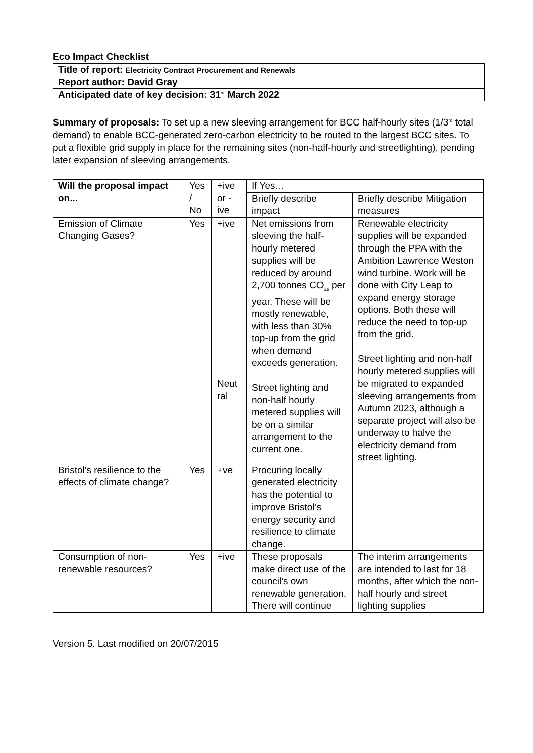Eco Impact Checklist
Title of report: Electricity Contract Procurement and Renewals
Report author: David Gray
Anticipated date of key decision: 31<sup>st</sup> March 2022
Summary of proposals: To set up a new sleeving arrangement for BCC half-hourly sites (1/3<sup>rd</sup> total demand) to enable BCC-generated zero-carbon electricity to be routed to the largest BCC sites. To put a flexible grid supply in place for the remaining sites (non-half-hourly and streetlighting), pending later expansion of sleeving arrangements.
| Will the proposal impact on... | Yes / No | +ive or -ive | If Yes… | |
| --- | --- | --- | --- | --- |
| | | | Briefly describe impact | Briefly describe Mitigation measures |
| Emission of Climate Changing Gases? | Yes | +ive Neut ral | Net emissions from sleeving the half-hourly metered supplies will be reduced by around 2,700 tonnes CO<sub>2e</sub> per year. These will be mostly renewable, with less than 30% top-up from the grid when demand exceeds generation. Street lighting and non-half hourly metered supplies will be on a similar arrangement to the current one. | Renewable electricity supplies will be expanded through the PPA with the Ambition Lawrence Weston wind turbine. Work will be done with City Leap to expand energy storage options. Both these will reduce the need to top-up from the grid. Street lighting and non-half hourly metered supplies will be migrated to expanded sleeving arrangements from Autumn 2023, although a separate project will also be underway to halve the electricity demand from street lighting. |
| Bristol's resilience to the effects of climate change? | Yes | +ve | Procuring locally generated electricity has the potential to improve Bristol’s energy security and resilience to climate change. | |
| Consumption of non-renewable resources? | Yes | +ive | These proposals make direct use of the council’s own renewable generation. There will continue | The interim arrangements are intended to last for 18 months, after which the non-half hourly and street lighting supplies |
Version 5. Last modified on 20/07/2015